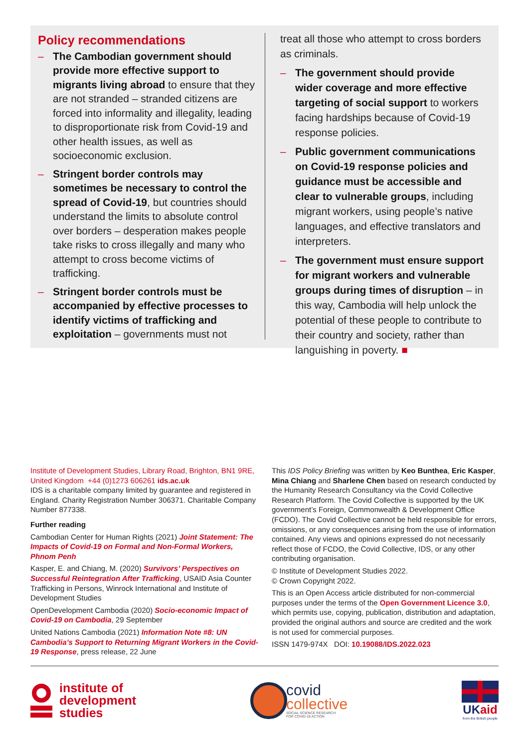Policy recommendations
– The Cambodian government should provide more effective support to migrants living abroad to ensure that they are not stranded – stranded citizens are forced into informality and illegality, leading to disproportionate risk from Covid-19 and other health issues, as well as socioeconomic exclusion.
– Stringent border controls may sometimes be necessary to control the spread of Covid-19, but countries should understand the limits to absolute control over borders – desperation makes people take risks to cross illegally and many who attempt to cross become victims of trafficking.
– Stringent border controls must be accompanied by effective processes to identify victims of trafficking and exploitation – governments must not
treat all those who attempt to cross borders as criminals.
– The government should provide wider coverage and more effective targeting of social support to workers facing hardships because of Covid-19 response policies.
– Public government communications on Covid-19 response policies and guidance must be accessible and clear to vulnerable groups, including migrant workers, using people’s native languages, and effective translators and interpreters.
– The government must ensure support for migrant workers and vulnerable groups during times of disruption – in this way, Cambodia will help unlock the potential of these people to contribute to their country and society, rather than languishing in poverty. ■
Institute of Development Studies, Library Road, Brighton, BN1 9RE, United Kingdom +44 (0)1273 606261 ids.ac.uk
IDS is a charitable company limited by guarantee and registered in England. Charity Registration Number 306371. Charitable Company Number 877338.
Further reading
Cambodian Center for Human Rights (2021) Joint Statement: The Impacts of Covid-19 on Formal and Non-Formal Workers, Phnom Penh
Kasper, E. and Chiang, M. (2020) Survivors’ Perspectives on Successful Reintegration After Trafficking, USAID Asia Counter Trafficking in Persons, Winrock International and Institute of Development Studies
OpenDevelopment Cambodia (2020) Socio-economic Impact of Covid-19 on Cambodia, 29 September
United Nations Cambodia (2021) Information Note #8: UN Cambodia’s Support to Returning Migrant Workers in the Covid-19 Response, press release, 22 June
This IDS Policy Briefing was written by Keo Bunthea, Eric Kasper, Mina Chiang and Sharlene Chen based on research conducted by the Humanity Research Consultancy via the Covid Collective Research Platform. The Covid Collective is supported by the UK government’s Foreign, Commonwealth & Development Office (FCDO). The Covid Collective cannot be held responsible for errors, omissions, or any consequences arising from the use of information contained. Any views and opinions expressed do not necessarily reflect those of FCDO, the Covid Collective, IDS, or any other contributing organisation.
© Institute of Development Studies 2022.
© Crown Copyright 2022.
This is an Open Access article distributed for non-commercial purposes under the terms of the Open Government Licence 3.0, which permits use, copying, publication, distribution and adaptation, provided the original authors and source are credited and the work is not used for commercial purposes.
ISSN 1479-974X DOI: 10.19088/IDS.2022.023
institute of
development
studies
covid
collective
SOCIAL SCIENCE RESEARCH
FOR COVID-19 ACTION
UKaid
from the British people